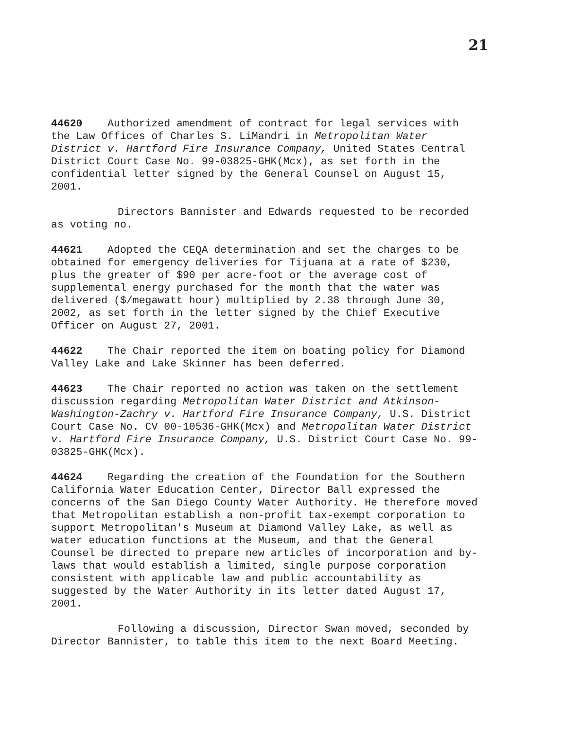21
44620 Authorized amendment of contract for legal services with the Law Offices of Charles S. LiMandri in Metropolitan Water District v. Hartford Fire Insurance Company, United States Central District Court Case No. 99-03825-GHK(Mcx), as set forth in the confidential letter signed by the General Counsel on August 15, 2001.
Directors Bannister and Edwards requested to be recorded as voting no.
44621 Adopted the CEQA determination and set the charges to be obtained for emergency deliveries for Tijuana at a rate of $230, plus the greater of $90 per acre-foot or the average cost of supplemental energy purchased for the month that the water was delivered ($/megawatt hour) multiplied by 2.38 through June 30, 2002, as set forth in the letter signed by the Chief Executive Officer on August 27, 2001.
44622 The Chair reported the item on boating policy for Diamond Valley Lake and Lake Skinner has been deferred.
44623 The Chair reported no action was taken on the settlement discussion regarding Metropolitan Water District and Atkinson-Washington-Zachry v. Hartford Fire Insurance Company, U.S. District Court Case No. CV 00-10536-GHK(Mcx) and Metropolitan Water District v. Hartford Fire Insurance Company, U.S. District Court Case No. 99-03825-GHK(Mcx).
44624 Regarding the creation of the Foundation for the Southern California Water Education Center, Director Ball expressed the concerns of the San Diego County Water Authority. He therefore moved that Metropolitan establish a non-profit tax-exempt corporation to support Metropolitan's Museum at Diamond Valley Lake, as well as water education functions at the Museum, and that the General Counsel be directed to prepare new articles of incorporation and by-laws that would establish a limited, single purpose corporation consistent with applicable law and public accountability as suggested by the Water Authority in its letter dated August 17, 2001.
Following a discussion, Director Swan moved, seconded by Director Bannister, to table this item to the next Board Meeting.